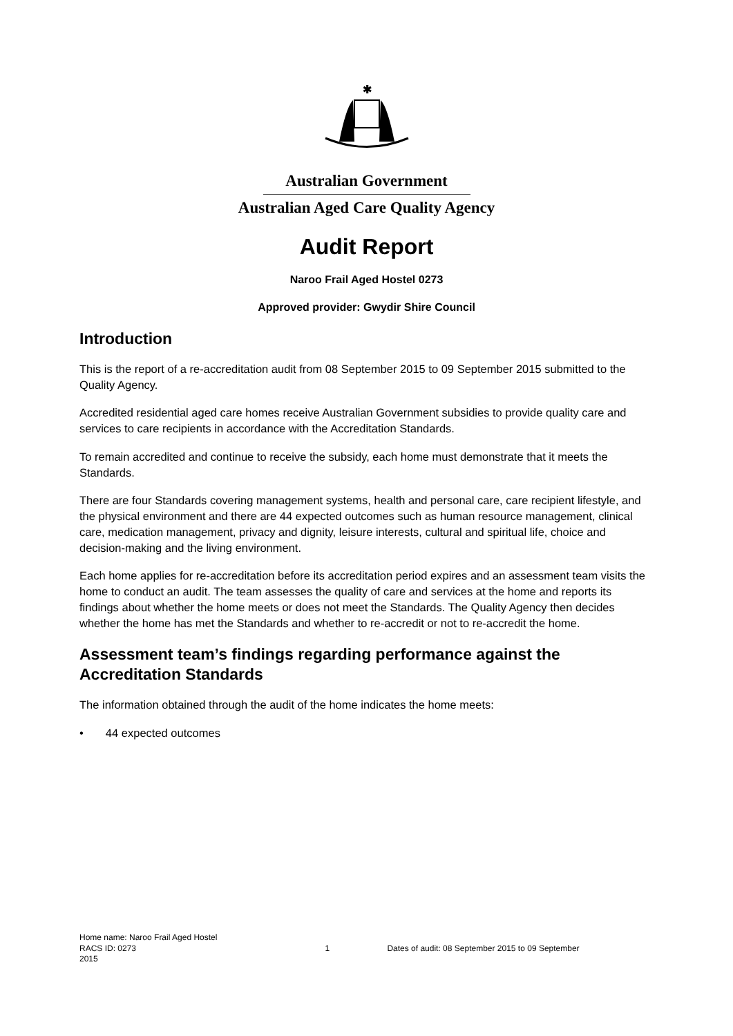✱
Australian Government
Australian Aged Care Quality Agency
Audit Report
Naroo Frail Aged Hostel 0273
Approved provider: Gwydir Shire Council
Introduction
This is the report of a re-accreditation audit from 08 September 2015 to 09 September 2015 submitted to the Quality Agency.
Accredited residential aged care homes receive Australian Government subsidies to provide quality care and services to care recipients in accordance with the Accreditation Standards.
To remain accredited and continue to receive the subsidy, each home must demonstrate that it meets the Standards.
There are four Standards covering management systems, health and personal care, care recipient lifestyle, and the physical environment and there are 44 expected outcomes such as human resource management, clinical care, medication management, privacy and dignity, leisure interests, cultural and spiritual life, choice and decision-making and the living environment.
Each home applies for re-accreditation before its accreditation period expires and an assessment team visits the home to conduct an audit. The team assesses the quality of care and services at the home and reports its findings about whether the home meets or does not meet the Standards. The Quality Agency then decides whether the home has met the Standards and whether to re-accredit or not to re-accredit the home.
Assessment team’s findings regarding performance against the Accreditation Standards
The information obtained through the audit of the home indicates the home meets:
• 44 expected outcomes
Home name: Naroo Frail Aged Hostel
RACS ID: 0273 1 Dates of audit: 08 September 2015 to 09 September
2015